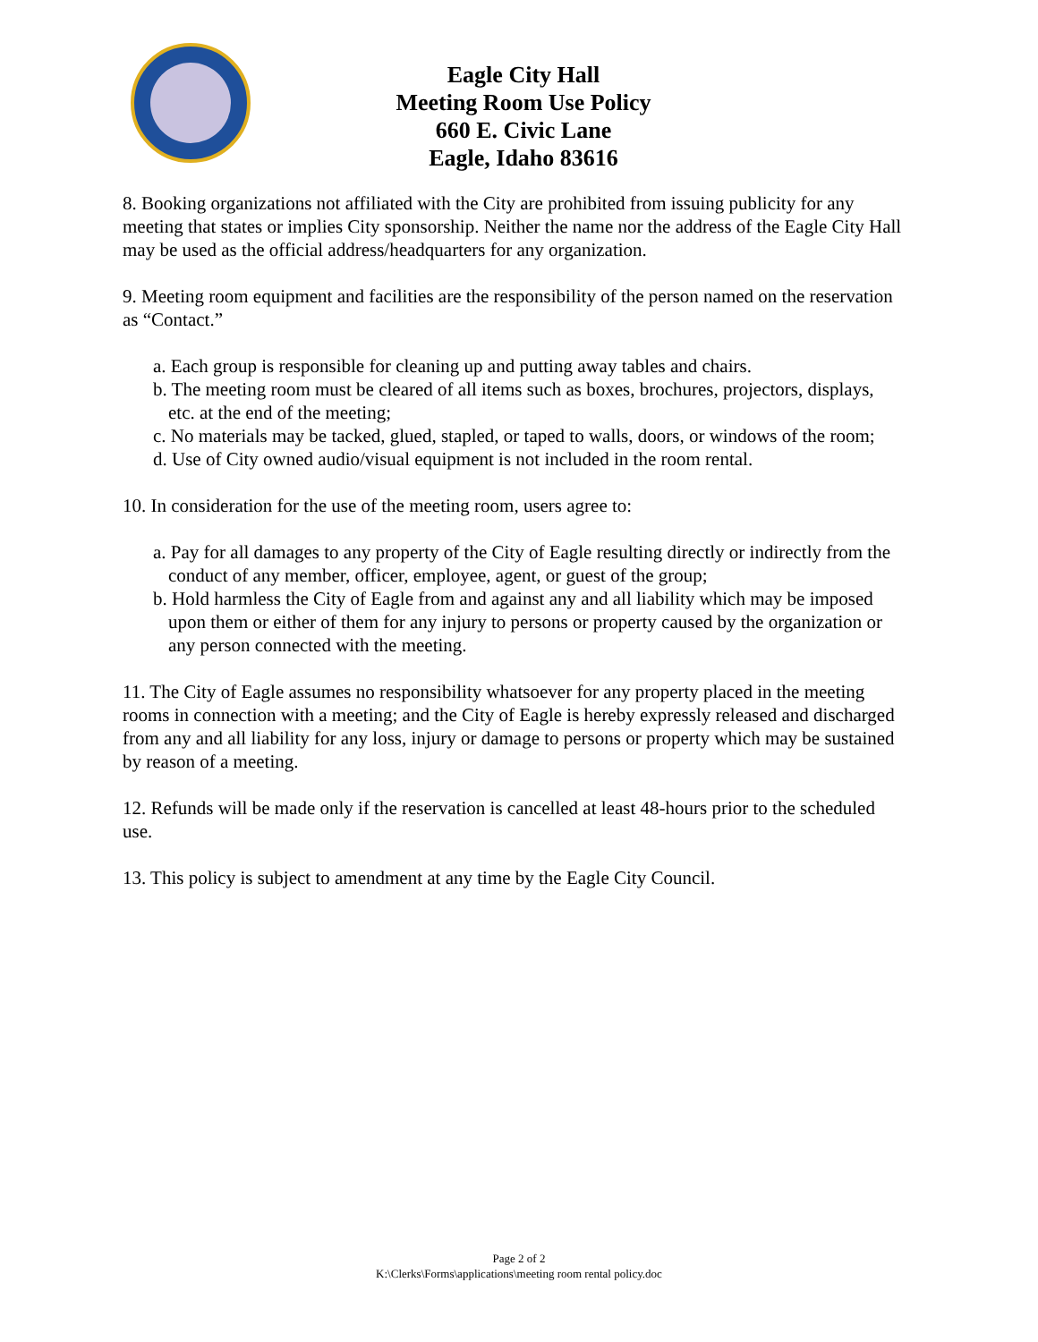Eagle City Hall
Meeting Room Use Policy
660 E. Civic Lane
Eagle, Idaho 83616
8. Booking organizations not affiliated with the City are prohibited from issuing publicity for any meeting that states or implies City sponsorship. Neither the name nor the address of the Eagle City Hall may be used as the official address/headquarters for any organization.
9. Meeting room equipment and facilities are the responsibility of the person named on the reservation as “Contact.”
a. Each group is responsible for cleaning up and putting away tables and chairs.
b. The meeting room must be cleared of all items such as boxes, brochures, projectors, displays, etc. at the end of the meeting;
c. No materials may be tacked, glued, stapled, or taped to walls, doors, or windows of the room;
d. Use of City owned audio/visual equipment is not included in the room rental.
10. In consideration for the use of the meeting room, users agree to:
a. Pay for all damages to any property of the City of Eagle resulting directly or indirectly from the conduct of any member, officer, employee, agent, or guest of the group;
b. Hold harmless the City of Eagle from and against any and all liability which may be imposed upon them or either of them for any injury to persons or property caused by the organization or any person connected with the meeting.
11. The City of Eagle assumes no responsibility whatsoever for any property placed in the meeting rooms in connection with a meeting; and the City of Eagle is hereby expressly released and discharged from any and all liability for any loss, injury or damage to persons or property which may be sustained by reason of a meeting.
12. Refunds will be made only if the reservation is cancelled at least 48-hours prior to the scheduled use.
13. This policy is subject to amendment at any time by the Eagle City Council.
Page 2 of 2
K:\Clerks\Forms\applications\meeting room rental policy.doc